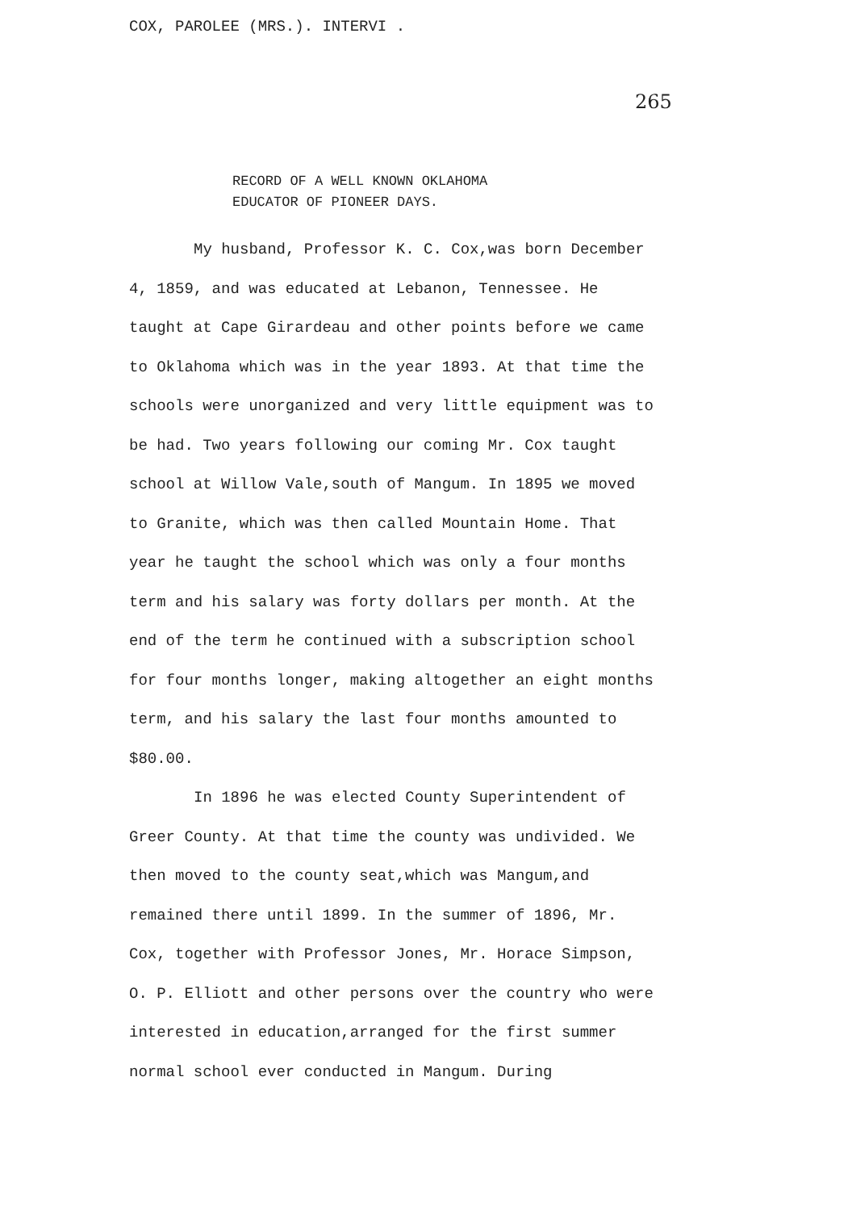COX, PAROLEE (MRS.). INTERVI .
265
RECORD OF A WELL KNOWN OKLAHOMA
EDUCATOR OF PIONEER DAYS.
My husband, Professor K. C. Cox,was born December 4, 1859, and was educated at Lebanon, Tennessee. He taught at Cape Girardeau and other points before we came to Oklahoma which was in the year 1893. At that time the schools were unorganized and very little equipment was to be had. Two years following our coming Mr. Cox taught school at Willow Vale,south of Mangum. In 1895 we moved to Granite, which was then called Mountain Home. That year he taught the school which was only a four months term and his salary was forty dollars per month. At the end of the term he continued with a subscription school for four months longer, making altogether an eight months term, and his salary the last four months amounted to $80.00.
In 1896 he was elected County Superintendent of Greer County. At that time the county was undivided. We then moved to the county seat,which was Mangum,and remained there until 1899. In the summer of 1896, Mr. Cox, together with Professor Jones, Mr. Horace Simpson, O. P. Elliott and other persons over the country who were interested in education,arranged for the first summer normal school ever conducted in Mangum. During